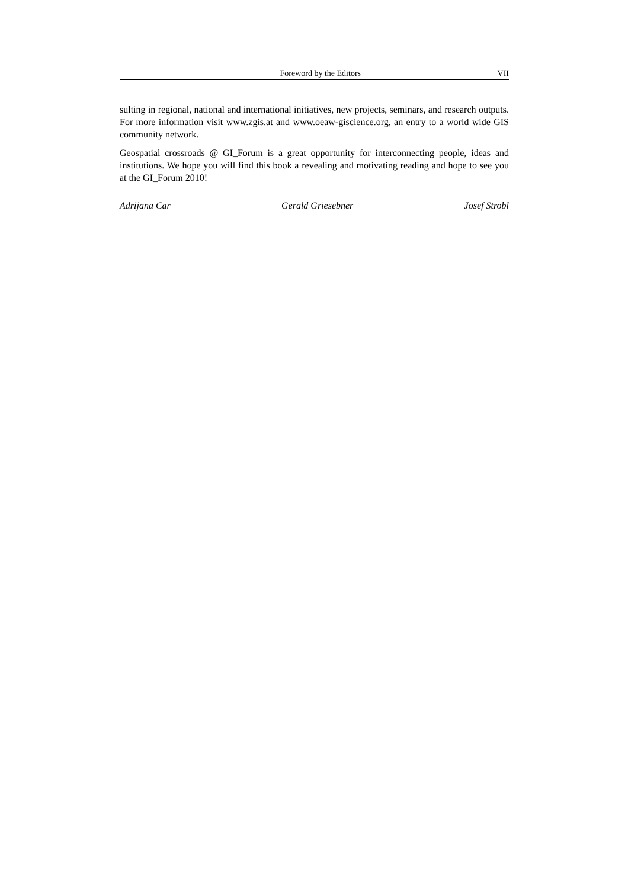Foreword by the Editors VII
sulting in regional, national and international initiatives, new projects, seminars, and re­search outputs. For more information visit www.zgis.at and www.oeaw-giscience.org, an entry to a world wide GIS community network.
Geospatial crossroads @ GI_Forum is a great opportunity for interconnecting people, ideas and institutions. We hope you will find this book a revealing and motivating reading and hope to see you at the GI_Forum 2010!
Adrijana Car Gerald Griesebner Josef Strobl